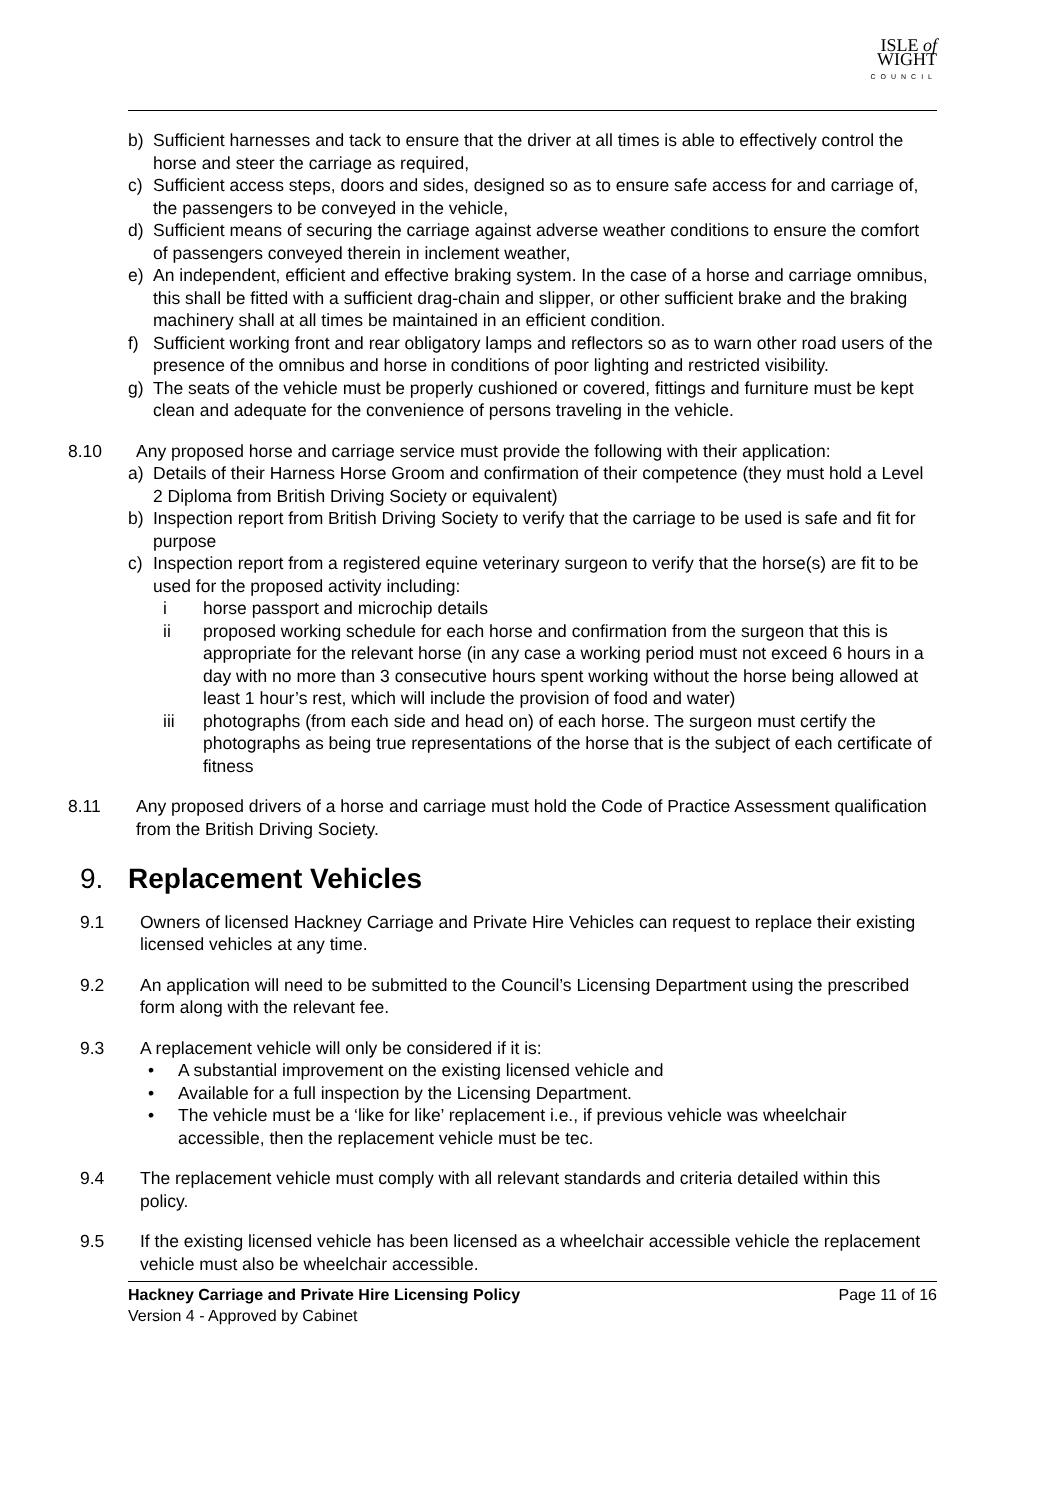ISLE of
WIGHT
COUNCIL
b) Sufficient harnesses and tack to ensure that the driver at all times is able to effectively control the horse and steer the carriage as required,
c) Sufficient access steps, doors and sides, designed so as to ensure safe access for and carriage of, the passengers to be conveyed in the vehicle,
d) Sufficient means of securing the carriage against adverse weather conditions to ensure the comfort of passengers conveyed therein in inclement weather,
e) An independent, efficient and effective braking system. In the case of a horse and carriage omnibus, this shall be fitted with a sufficient drag-chain and slipper, or other sufficient brake and the braking machinery shall at all times be maintained in an efficient condition.
f) Sufficient working front and rear obligatory lamps and reflectors so as to warn other road users of the presence of the omnibus and horse in conditions of poor lighting and restricted visibility.
g) The seats of the vehicle must be properly cushioned or covered, fittings and furniture must be kept clean and adequate for the convenience of persons traveling in the vehicle.
8.10 Any proposed horse and carriage service must provide the following with their application:
a) Details of their Harness Horse Groom and confirmation of their competence (they must hold a Level 2 Diploma from British Driving Society or equivalent)
b) Inspection report from British Driving Society to verify that the carriage to be used is safe and fit for purpose
c) Inspection report from a registered equine veterinary surgeon to verify that the horse(s) are fit to be used for the proposed activity including:
i horse passport and microchip details
ii proposed working schedule for each horse and confirmation from the surgeon that this is appropriate for the relevant horse (in any case a working period must not exceed 6 hours in a day with no more than 3 consecutive hours spent working without the horse being allowed at least 1 hour’s rest, which will include the provision of food and water)
iii photographs (from each side and head on) of each horse. The surgeon must certify the photographs as being true representations of the horse that is the subject of each certificate of fitness
8.11 Any proposed drivers of a horse and carriage must hold the Code of Practice Assessment qualification from the British Driving Society.
9. Replacement Vehicles
9.1 Owners of licensed Hackney Carriage and Private Hire Vehicles can request to replace their existing licensed vehicles at any time.
9.2 An application will need to be submitted to the Council’s Licensing Department using the prescribed form along with the relevant fee.
9.3 A replacement vehicle will only be considered if it is:
• A substantial improvement on the existing licensed vehicle and
• Available for a full inspection by the Licensing Department.
• The vehicle must be a ‘like for like’ replacement i.e., if previous vehicle was wheelchair accessible, then the replacement vehicle must be tec.
9.4 The replacement vehicle must comply with all relevant standards and criteria detailed within this policy.
9.5 If the existing licensed vehicle has been licensed as a wheelchair accessible vehicle the replacement vehicle must also be wheelchair accessible.
Hackney Carriage and Private Hire Licensing Policy Page 11 of 16
Version 4 - Approved by Cabinet